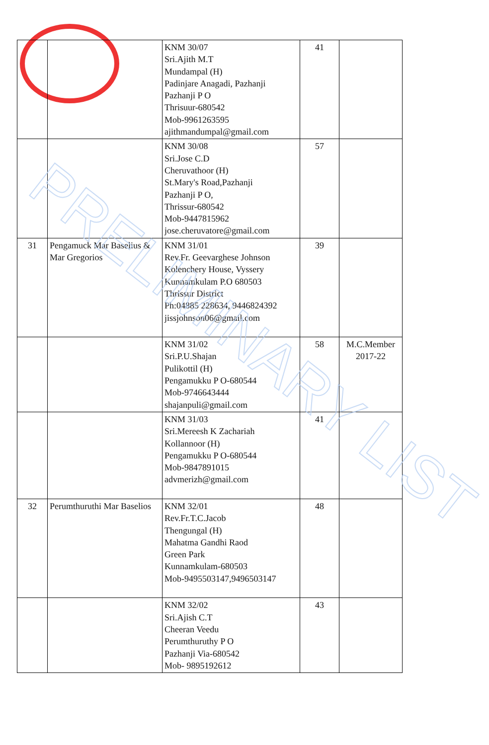| | | KNM 30/07 Sri.Ajith M.T Mundampal (H) Padinjare Anagadi, Pazhanji Pazhanji P O Thrisuur-680542 Mob-9961263595 ajithmandumpal@gmail.com | 41 | |
| | | KNM 30/08 Sri.Jose C.D Cheruvathoor (H) St.Mary's Road,Pazhanji Pazhanji P O, Thrissur-680542 Mob-9447815962 jose.cheruvatore@gmail.com | 57 | |
| 31 | Pengamuck Mar Baselius & Mar Gregorios | KNM 31/01 Rev.Fr. Geevarghese Johnson Kolenchery House, Vyssery Kunnamkulam P.O 680503 Thrissur District Ph:04885 228634, 9446824392 jissjohnson06@gmail.com | 39 | |
| | | KNM 31/02 Sri.P.U.Shajan Pulikottil (H) Pengamukku P O-680544 Mob-9746643444 shajanpuli@gmail.com | 58 | M.C.Member 2017-22 |
| | | KNM 31/03 Sri.Mereesh K Zachariah Kollannoor (H) Pengamukku P O-680544 Mob-9847891015 advmerizh@gmail.com | 41 | |
| 32 | Perumthuruthi Mar Baselios | KNM 32/01 Rev.Fr.T.C.Jacob Thengungal (H) Mahatma Gandhi Raod Green Park Kunnamkulam-680503 Mob-9495503147,9496503147 | 48 | |
| | | KNM 32/02 Sri.Ajish C.T Cheeran Veedu Perumthuruthy P O Pazhanji Via-680542 Mob- 9895192612 | 43 | |
PRELIMINARY LIST